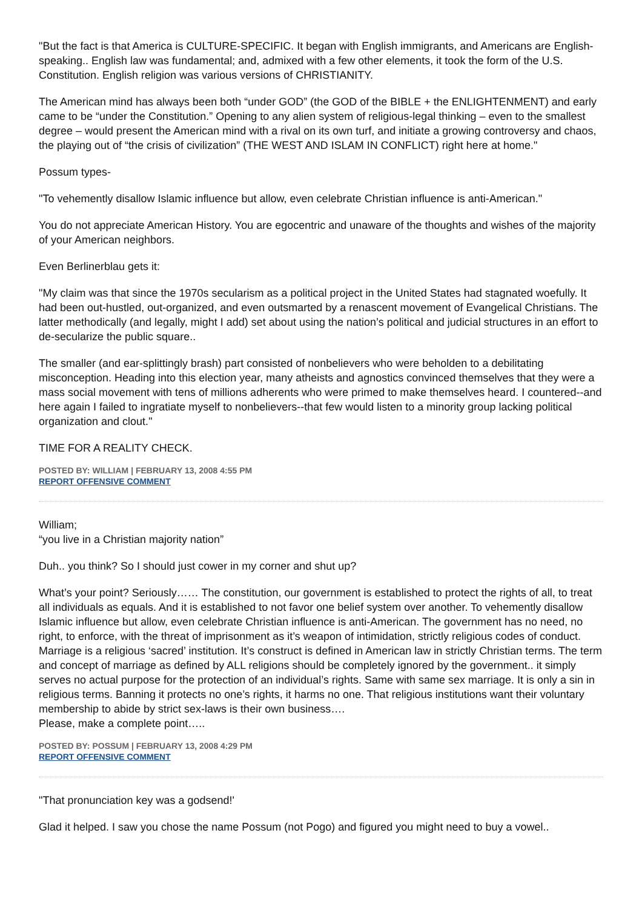"But the fact is that America is CULTURE-SPECIFIC. It began with English immigrants, and Americans are English-speaking.. English law was fundamental; and, admixed with a few other elements, it took the form of the U.S. Constitution. English religion was various versions of CHRISTIANITY.
The American mind has always been both “under GOD” (the GOD of the BIBLE + the ENLIGHTENMENT) and early came to be “under the Constitution.” Opening to any alien system of religious-legal thinking – even to the smallest degree – would present the American mind with a rival on its own turf, and initiate a growing controversy and chaos, the playing out of “the crisis of civilization” (THE WEST AND ISLAM IN CONFLICT) right here at home."
Possum types-
"To vehemently disallow Islamic influence but allow, even celebrate Christian influence is anti-American."
You do not appreciate American History. You are egocentric and unaware of the thoughts and wishes of the majority of your American neighbors.
Even Berlinerblau gets it:
"My claim was that since the 1970s secularism as a political project in the United States had stagnated woefully. It had been out-hustled, out-organized, and even outsmarted by a renascent movement of Evangelical Christians. The latter methodically (and legally, might I add) set about using the nation’s political and judicial structures in an effort to de-secularize the public square..
The smaller (and ear-splittingly brash) part consisted of nonbelievers who were beholden to a debilitating misconception. Heading into this election year, many atheists and agnostics convinced themselves that they were a mass social movement with tens of millions adherents who were primed to make themselves heard. I countered--and here again I failed to ingratiate myself to nonbelievers--that few would listen to a minority group lacking political organization and clout."
TIME FOR A REALITY CHECK.
POSTED BY: WILLIAM | FEBRUARY 13, 2008 4:55 PM
REPORT OFFENSIVE COMMENT
William;
“you live in a Christian majority nation”
Duh.. you think? So I should just cower in my corner and shut up?
What’s your point? Seriously…… The constitution, our government is established to protect the rights of all, to treat all individuals as equals. And it is established to not favor one belief system over another. To vehemently disallow Islamic influence but allow, even celebrate Christian influence is anti-American. The government has no need, no right, to enforce, with the threat of imprisonment as it’s weapon of intimidation, strictly religious codes of conduct.
Marriage is a religious ‘sacred’ institution. It’s construct is defined in American law in strictly Christian terms. The term and concept of marriage as defined by ALL religions should be completely ignored by the government.. it simply serves no actual purpose for the protection of an individual’s rights. Same with same sex marriage. It is only a sin in religious terms. Banning it protects no one’s rights, it harms no one. That religious institutions want their voluntary membership to abide by strict sex-laws is their own business….
Please, make a complete point…..
POSTED BY: POSSUM | FEBRUARY 13, 2008 4:29 PM
REPORT OFFENSIVE COMMENT
"That pronunciation key was a godsend!'
Glad it helped. I saw you chose the name Possum (not Pogo) and figured you might need to buy a vowel..